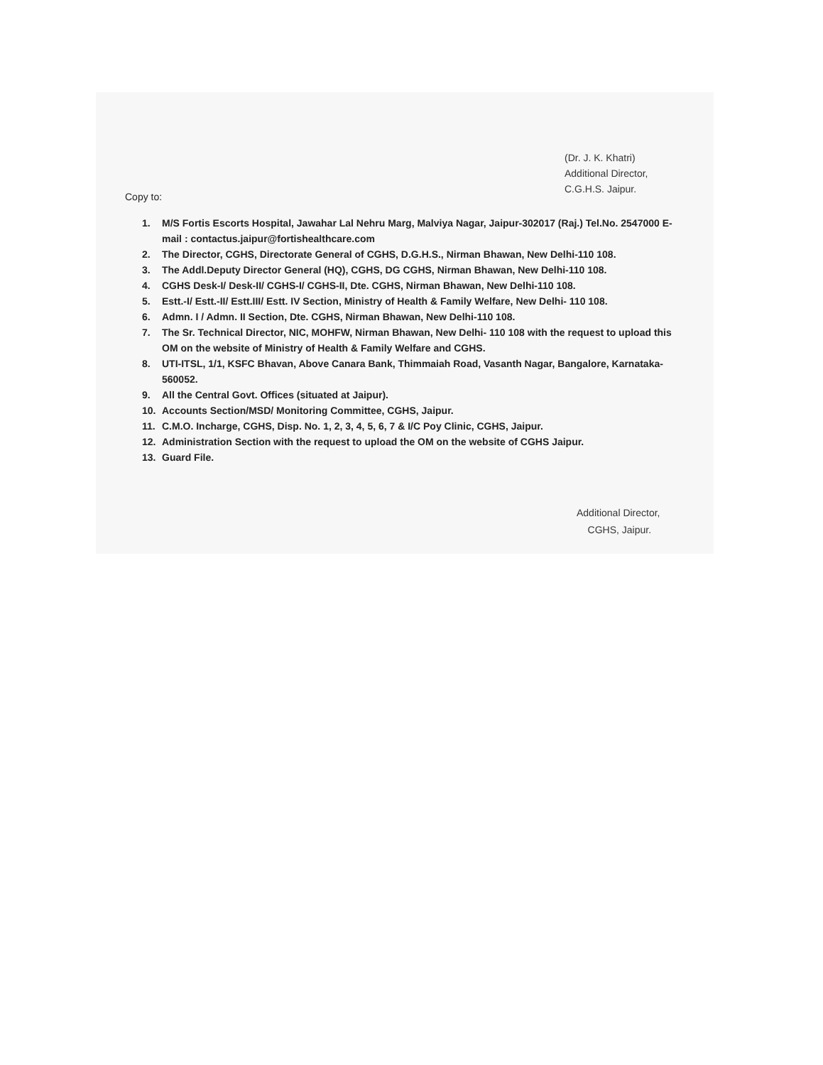(Dr. J. K. Khatri)
Additional Director,
C.G.H.S. Jaipur.
Copy to:
1. M/S Fortis Escorts Hospital, Jawahar Lal Nehru Marg, Malviya Nagar, Jaipur-302017 (Raj.) Tel.No. 2547000 E-mail : contactus.jaipur@fortishealthcare.com
2. The Director, CGHS, Directorate General of CGHS, D.G.H.S., Nirman Bhawan, New Delhi-110 108.
3. The Addl.Deputy Director General (HQ), CGHS, DG CGHS, Nirman Bhawan, New Delhi-110 108.
4. CGHS Desk-I/ Desk-II/ CGHS-I/ CGHS-II, Dte. CGHS, Nirman Bhawan, New Delhi-110 108.
5. Estt.-I/ Estt.-II/ Estt.III/ Estt. IV Section, Ministry of Health & Family Welfare, New Delhi- 110 108.
6. Admn. I / Admn. II Section, Dte. CGHS, Nirman Bhawan, New Delhi-110 108.
7. The Sr. Technical Director, NIC, MOHFW, Nirman Bhawan, New Delhi- 110 108 with the request to upload this OM on the website of Ministry of Health & Family Welfare and CGHS.
8. UTI-ITSL, 1/1, KSFC Bhavan, Above Canara Bank, Thimmaiah Road, Vasanth Nagar, Bangalore, Karnataka-560052.
9. All the Central Govt. Offices (situated at Jaipur).
10. Accounts Section/MSD/ Monitoring Committee, CGHS, Jaipur.
11. C.M.O. Incharge, CGHS, Disp. No. 1, 2, 3, 4, 5, 6, 7 & I/C Poy Clinic, CGHS, Jaipur.
12. Administration Section with the request to upload the OM on the website of CGHS Jaipur.
13. Guard File.
Additional Director,
CGHS, Jaipur.